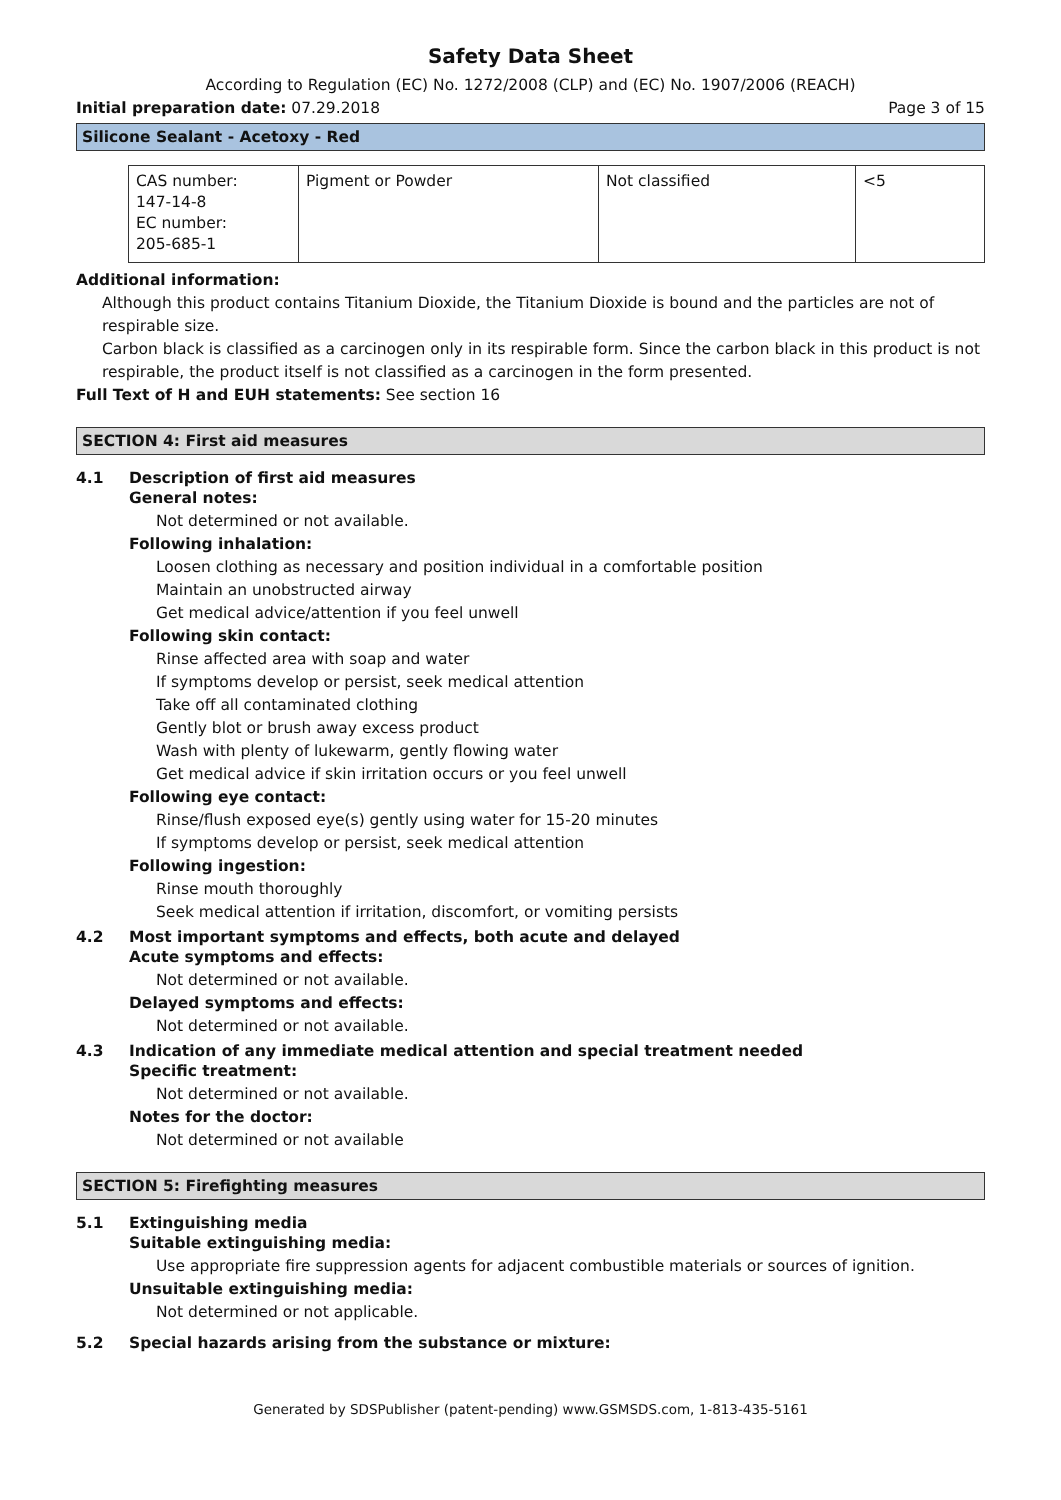Safety Data Sheet
According to Regulation (EC) No. 1272/2008 (CLP) and (EC) No. 1907/2006 (REACH)
Initial preparation date: 07.29.2018 Page 3 of 15
Silicone Sealant - Acetoxy - Red
| CAS number: 147-14-8 EC number: 205-685-1 | Pigment or Powder | Not classified | <5 |
Additional information:
Although this product contains Titanium Dioxide, the Titanium Dioxide is bound and the particles are not of respirable size.
Carbon black is classified as a carcinogen only in its respirable form. Since the carbon black in this product is not respirable, the product itself is not classified as a carcinogen in the form presented.
Full Text of H and EUH statements: See section 16
SECTION 4: First aid measures
4.1 Description of first aid measures
General notes:
Not determined or not available.
Following inhalation:
Loosen clothing as necessary and position individual in a comfortable position
Maintain an unobstructed airway
Get medical advice/attention if you feel unwell
Following skin contact:
Rinse affected area with soap and water
If symptoms develop or persist, seek medical attention
Take off all contaminated clothing
Gently blot or brush away excess product
Wash with plenty of lukewarm, gently flowing water
Get medical advice if skin irritation occurs or you feel unwell
Following eye contact:
Rinse/flush exposed eye(s) gently using water for 15-20 minutes
If symptoms develop or persist, seek medical attention
Following ingestion:
Rinse mouth thoroughly
Seek medical attention if irritation, discomfort, or vomiting persists
4.2 Most important symptoms and effects, both acute and delayed
Acute symptoms and effects:
Not determined or not available.
Delayed symptoms and effects:
Not determined or not available.
4.3 Indication of any immediate medical attention and special treatment needed
Specific treatment:
Not determined or not available.
Notes for the doctor:
Not determined or not available
SECTION 5: Firefighting measures
5.1 Extinguishing media
Suitable extinguishing media:
Use appropriate fire suppression agents for adjacent combustible materials or sources of ignition.
Unsuitable extinguishing media:
Not determined or not applicable.
5.2 Special hazards arising from the substance or mixture:
Generated by SDSPublisher (patent-pending) www.GSMSDS.com, 1-813-435-5161